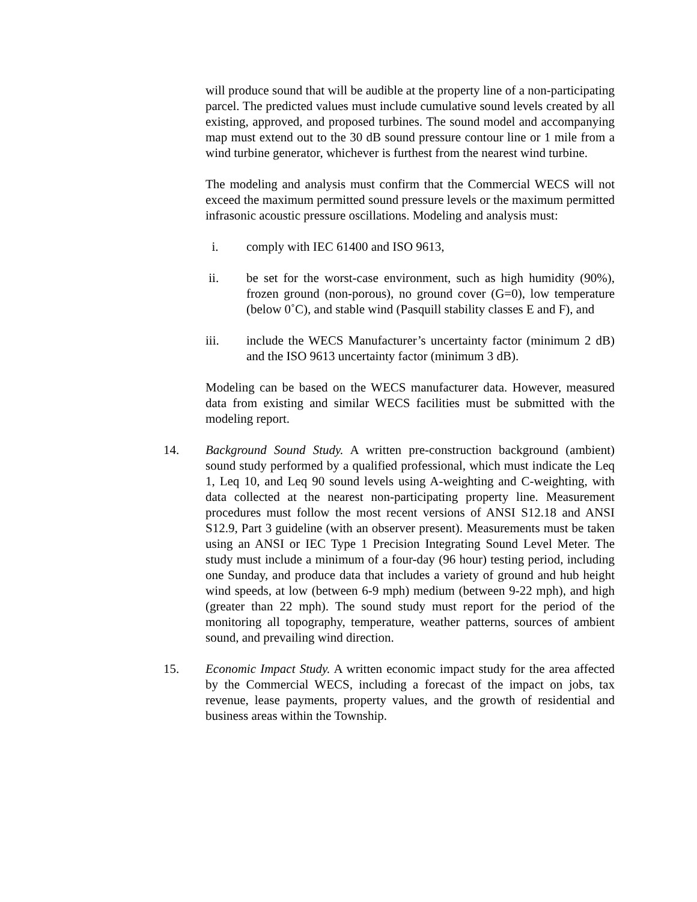will produce sound that will be audible at the property line of a non-participating parcel. The predicted values must include cumulative sound levels created by all existing, approved, and proposed turbines. The sound model and accompanying map must extend out to the 30 dB sound pressure contour line or 1 mile from a wind turbine generator, whichever is furthest from the nearest wind turbine.
The modeling and analysis must confirm that the Commercial WECS will not exceed the maximum permitted sound pressure levels or the maximum permitted infrasonic acoustic pressure oscillations. Modeling and analysis must:
i. comply with IEC 61400 and ISO 9613,
ii. be set for the worst-case environment, such as high humidity (90%), frozen ground (non-porous), no ground cover (G=0), low temperature (below 0˚C), and stable wind (Pasquill stability classes E and F), and
iii. include the WECS Manufacturer’s uncertainty factor (minimum 2 dB) and the ISO 9613 uncertainty factor (minimum 3 dB).
Modeling can be based on the WECS manufacturer data. However, measured data from existing and similar WECS facilities must be submitted with the modeling report.
14. Background Sound Study. A written pre-construction background (ambient) sound study performed by a qualified professional, which must indicate the Leq 1, Leq 10, and Leq 90 sound levels using A-weighting and C-weighting, with data collected at the nearest non-participating property line. Measurement procedures must follow the most recent versions of ANSI S12.18 and ANSI S12.9, Part 3 guideline (with an observer present). Measurements must be taken using an ANSI or IEC Type 1 Precision Integrating Sound Level Meter. The study must include a minimum of a four-day (96 hour) testing period, including one Sunday, and produce data that includes a variety of ground and hub height wind speeds, at low (between 6-9 mph) medium (between 9-22 mph), and high (greater than 22 mph). The sound study must report for the period of the monitoring all topography, temperature, weather patterns, sources of ambient sound, and prevailing wind direction.
15. Economic Impact Study. A written economic impact study for the area affected by the Commercial WECS, including a forecast of the impact on jobs, tax revenue, lease payments, property values, and the growth of residential and business areas within the Township.